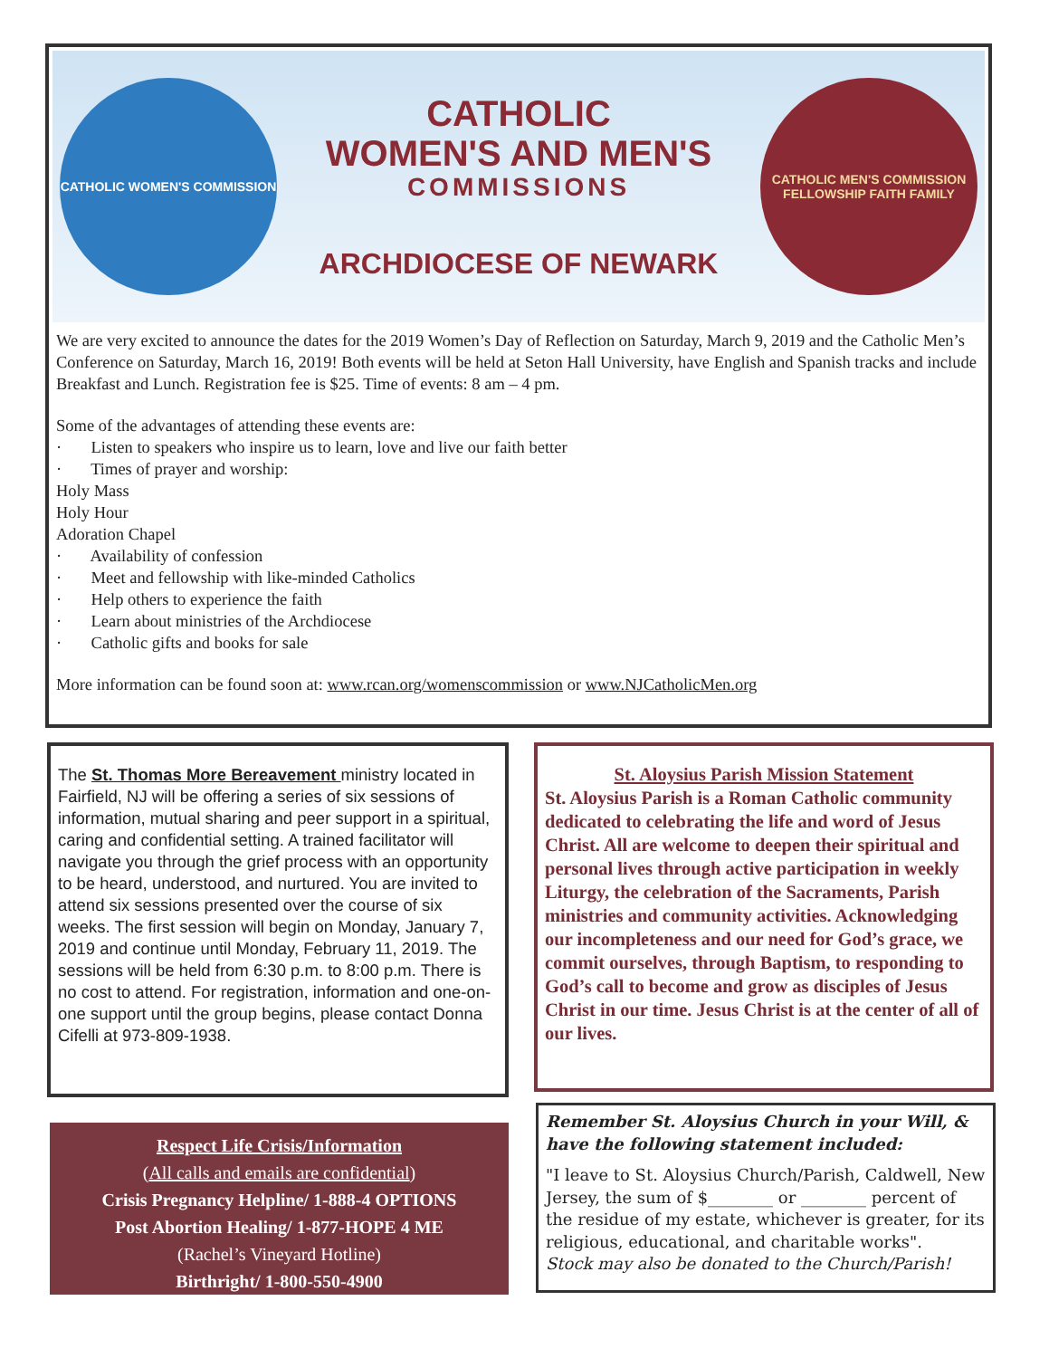CATHOLIC WOMEN'S COMMISSION
CATHOLIC
WOMEN'S AND MEN'S
COMMISSIONS
ARCHDIOCESE OF NEWARK
CATHOLIC MEN'S COMMISSION
FELLOWSHIP FAITH FAMILY
We are very excited to announce the dates for the 2019 Women’s Day of Reflection on Saturday, March 9, 2019 and the Catholic Men’s Conference on Saturday, March 16, 2019! Both events will be held at Seton Hall University, have English and Spanish tracks and include Breakfast and Lunch. Registration fee is $25. Time of events: 8 am – 4 pm.
Some of the advantages of attending these events are:
· Listen to speakers who inspire us to learn, love and live our faith better
· Times of prayer and worship:
Holy Mass
Holy Hour
Adoration Chapel
· Availability of confession
· Meet and fellowship with like-minded Catholics
· Help others to experience the faith
· Learn about ministries of the Archdiocese
· Catholic gifts and books for sale
More information can be found soon at: www.rcan.org/womenscommission or www.NJCatholicMen.org
The St. Thomas More Bereavement ministry located in Fairfield, NJ will be offering a series of six sessions of information, mutual sharing and peer support in a spiritual, caring and confidential setting. A trained facilitator will navigate you through the grief process with an opportunity to be heard, understood, and nurtured. You are invited to attend six sessions presented over the course of six weeks. The first session will begin on Monday, January 7, 2019 and continue until Monday, February 11, 2019. The sessions will be held from 6:30 p.m. to 8:00 p.m. There is no cost to attend. For registration, information and one-on-one support until the group begins, please contact Donna Cifelli at 973-809-1938.
St. Aloysius Parish Mission Statement
St. Aloysius Parish is a Roman Catholic community dedicated to celebrating the life and word of Jesus Christ. All are welcome to deepen their spiritual and personal lives through active participation in weekly Liturgy, the celebration of the Sacraments, Parish ministries and community activities. Acknowledging our incompleteness and our need for God’s grace, we commit ourselves, through Baptism, to responding to God’s call to become and grow as disciples of Jesus Christ in our time. Jesus Christ is at the center of all of our lives.
Respect Life Crisis/Information
(All calls and emails are confidential)
Crisis Pregnancy Helpline/ 1-888-4 OPTIONS
Post Abortion Healing/ 1-877-HOPE 4 ME
(Rachel’s Vineyard Hotline)
Birthright/ 1-800-550-4900
Remember St. Aloysius Church in your Will, & have the following statement included:
"I leave to St. Aloysius Church/Parish, Caldwell, New Jersey, the sum of $________ or ________ percent of the residue of my estate, whichever is greater, for its religious, educational, and charitable works".
Stock may also be donated to the Church/Parish!